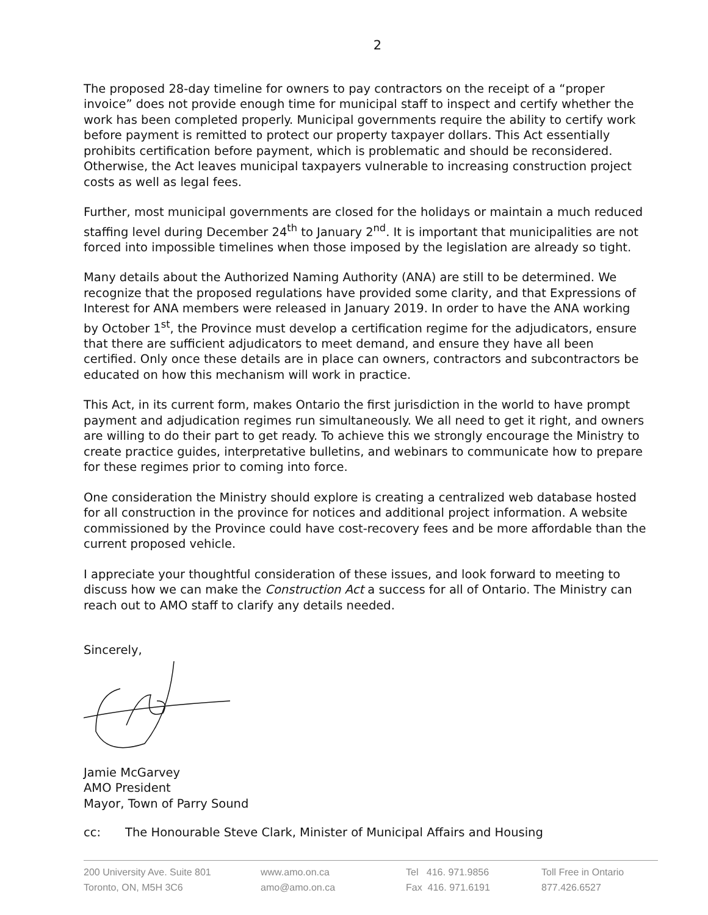2
The proposed 28-day timeline for owners to pay contractors on the receipt of a “proper invoice” does not provide enough time for municipal staff to inspect and certify whether the work has been completed properly. Municipal governments require the ability to certify work before payment is remitted to protect our property taxpayer dollars. This Act essentially prohibits certification before payment, which is problematic and should be reconsidered. Otherwise, the Act leaves municipal taxpayers vulnerable to increasing construction project costs as well as legal fees.
Further, most municipal governments are closed for the holidays or maintain a much reduced staffing level during December 24<sup>th</sup> to January 2<sup>nd</sup>. It is important that municipalities are not forced into impossible timelines when those imposed by the legislation are already so tight.
Many details about the Authorized Naming Authority (ANA) are still to be determined. We recognize that the proposed regulations have provided some clarity, and that Expressions of Interest for ANA members were released in January 2019. In order to have the ANA working by October 1<sup>st</sup>, the Province must develop a certification regime for the adjudicators, ensure that there are sufficient adjudicators to meet demand, and ensure they have all been certified. Only once these details are in place can owners, contractors and subcontractors be educated on how this mechanism will work in practice.
This Act, in its current form, makes Ontario the first jurisdiction in the world to have prompt payment and adjudication regimes run simultaneously. We all need to get it right, and owners are willing to do their part to get ready. To achieve this we strongly encourage the Ministry to create practice guides, interpretative bulletins, and webinars to communicate how to prepare for these regimes prior to coming into force.
One consideration the Ministry should explore is creating a centralized web database hosted for all construction in the province for notices and additional project information. A website commissioned by the Province could have cost-recovery fees and be more affordable than the current proposed vehicle.
I appreciate your thoughtful consideration of these issues, and look forward to meeting to discuss how we can make the Construction Act a success for all of Ontario. The Ministry can reach out to AMO staff to clarify any details needed.
Sincerely,
Jamie McGarvey
AMO President
Mayor, Town of Parry Sound
cc: The Honourable Steve Clark, Minister of Municipal Affairs and Housing
200 University Ave. Suite 801
Toronto, ON, M5H 3C6
www.amo.on.ca
amo@amo.on.ca
Tel 416. 971.9856
Fax 416. 971.6191
Toll Free in Ontario
877.426.6527